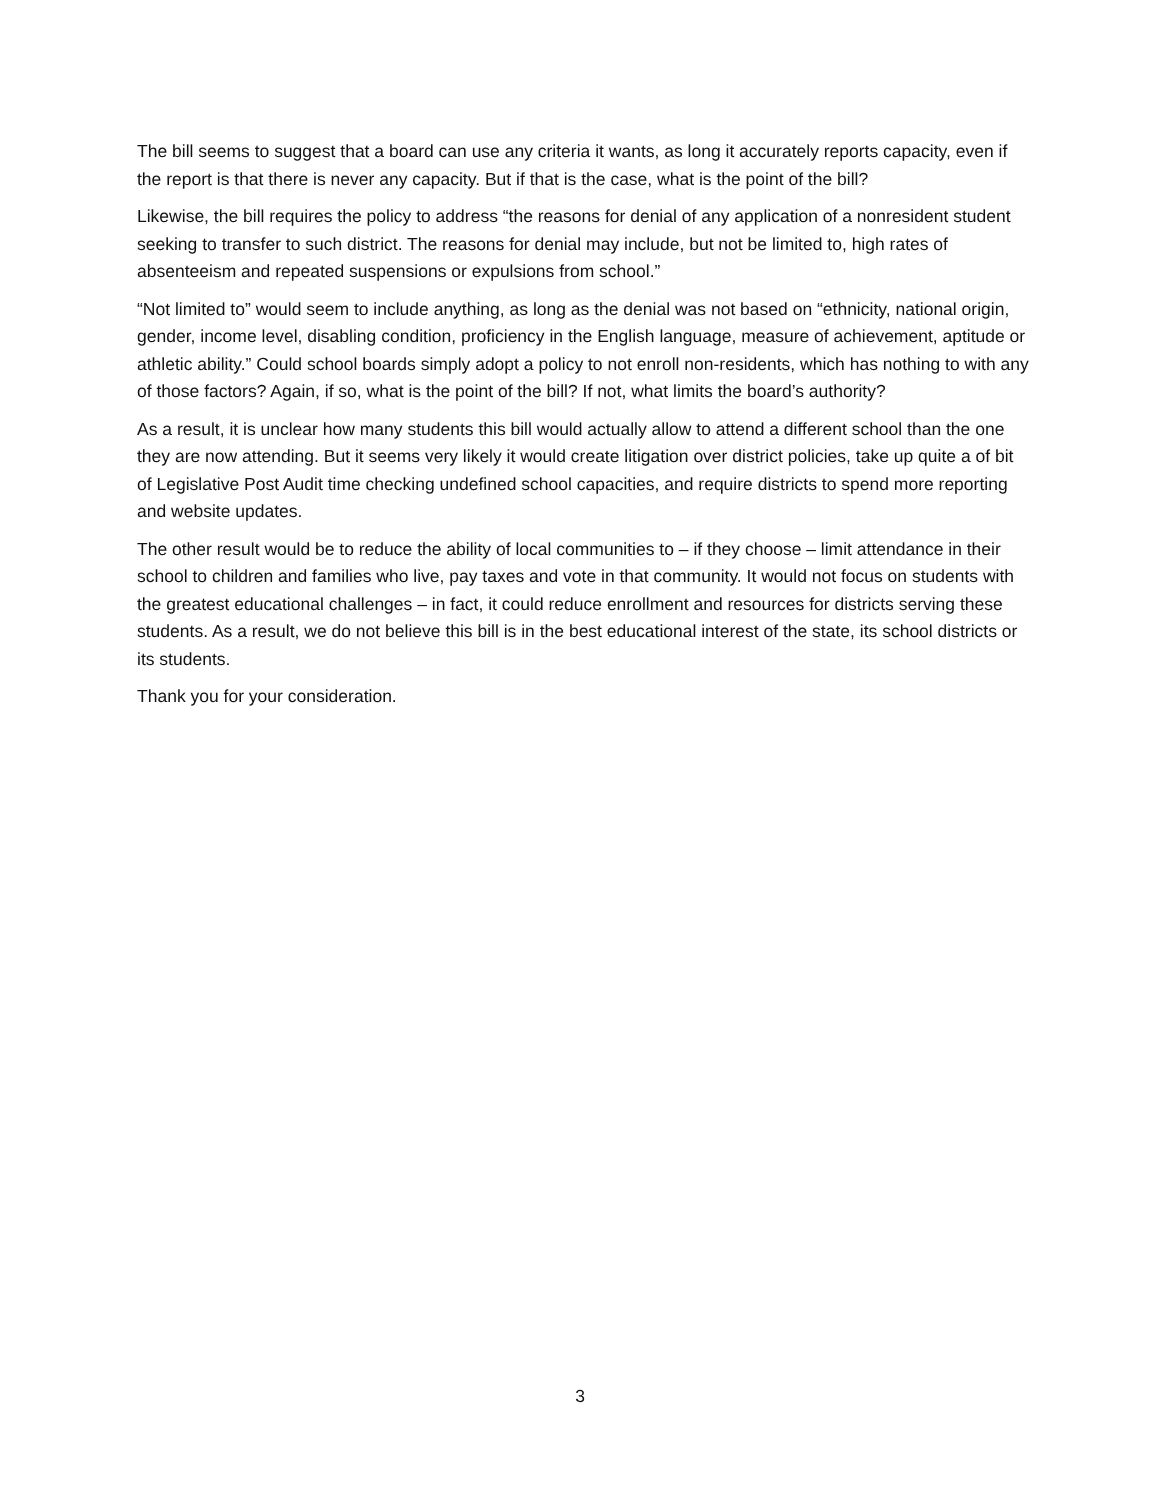The bill seems to suggest that a board can use any criteria it wants, as long it accurately reports capacity, even if the report is that there is never any capacity. But if that is the case, what is the point of the bill?
Likewise, the bill requires the policy to address “the reasons for denial of any application of a nonresident student seeking to transfer to such district. The reasons for denial may include, but not be limited to, high rates of absenteeism and repeated suspensions or expulsions from school.”
“Not limited to” would seem to include anything, as long as the denial was not based on “ethnicity, national origin, gender, income level, disabling condition, proficiency in the English language, measure of achievement, aptitude or athletic ability.” Could school boards simply adopt a policy to not enroll non-residents, which has nothing to with any of those factors? Again, if so, what is the point of the bill? If not, what limits the board’s authority?
As a result, it is unclear how many students this bill would actually allow to attend a different school than the one they are now attending. But it seems very likely it would create litigation over district policies, take up quite a of bit of Legislative Post Audit time checking undefined school capacities, and require districts to spend more reporting and website updates.
The other result would be to reduce the ability of local communities to – if they choose – limit attendance in their school to children and families who live, pay taxes and vote in that community. It would not focus on students with the greatest educational challenges – in fact, it could reduce enrollment and resources for districts serving these students. As a result, we do not believe this bill is in the best educational interest of the state, its school districts or its students.
Thank you for your consideration.
3